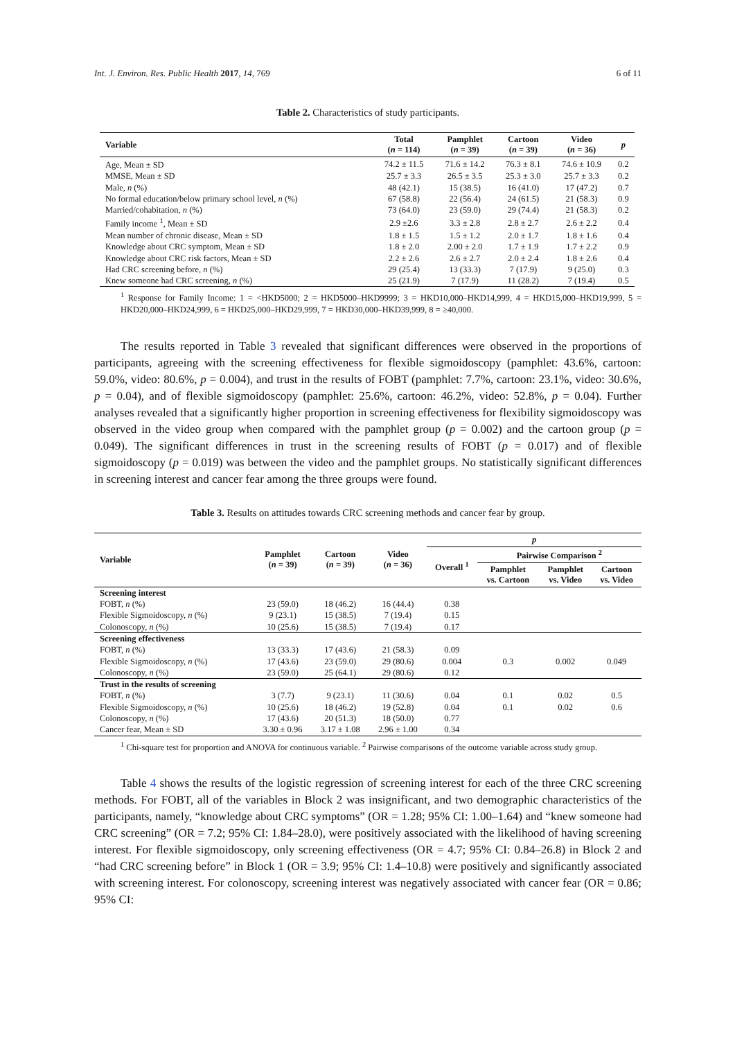Int. J. Environ. Res. Public Health 2017, 14, 769 6 of 11
Table 2. Characteristics of study participants.
| Variable | Total ( n = 114) | Pamphlet ( n = 39) | Cartoon ( n = 39) | Video ( n = 36) | p |
| --- | --- | --- | --- | --- | --- |
| Age, Mean ± SD | 74.2 ± 11.5 | 71.6 ± 14.2 | 76.3 ± 8.1 | 74.6 ± 10.9 | 0.2 |
| MMSE, Mean ± SD | 25.7 ± 3.3 | 26.5 ± 3.5 | 25.3 ± 3.0 | 25.7 ± 3.3 | 0.2 |
| Male, n (%) | 48 (42.1) | 15 (38.5) | 16 (41.0) | 17 (47.2) | 0.7 |
| No formal education/below primary school level, n (%) | 67 (58.8) | 22 (56.4) | 24 (61.5) | 21 (58.3) | 0.9 |
| Married/cohabitation, n (%) | 73 (64.0) | 23 (59.0) | 29 (74.4) | 21 (58.3) | 0.2 |
| Family income <sup>1</sup>, Mean ± SD | 2.9 ±2.6 | 3.3 ± 2.8 | 2.8 ± 2.7 | 2.6 ± 2.2 | 0.4 |
| Mean number of chronic disease, Mean ± SD | 1.8 ± 1.5 | 1.5 ± 1.2 | 2.0 ± 1.7 | 1.8 ± 1.6 | 0.4 |
| Knowledge about CRC symptom, Mean ± SD | 1.8 ± 2.0 | 2.00 ± 2.0 | 1.7 ± 1.9 | 1.7 ± 2.2 | 0.9 |
| Knowledge about CRC risk factors, Mean ± SD | 2.2 ± 2.6 | 2.6 ± 2.7 | 2.0 ± 2.4 | 1.8 ± 2.6 | 0.4 |
| Had CRC screening before, n (%) | 29 (25.4) | 13 (33.3) | 7 (17.9) | 9 (25.0) | 0.3 |
| Knew someone had CRC screening, n (%) | 25 (21.9) | 7 (17.9) | 11 (28.2) | 7 (19.4) | 0.5 |
<sup>1</sup> Response for Family Income: 1 = <HKD5000; 2 = HKD5000–HKD9999; 3 = HKD10,000–HKD14,999, 4 = HKD15,000–HKD19,999, 5 = HKD20,000–HKD24,999, 6 = HKD25,000–HKD29,999, 7 = HKD30,000–HKD39,999, 8 = ≥40,000.
The results reported in Table 3 revealed that significant differences were observed in the proportions of participants, agreeing with the screening effectiveness for flexible sigmoidoscopy (pamphlet: 43.6%, cartoon: 59.0%, video: 80.6%, p = 0.004), and trust in the results of FOBT (pamphlet: 7.7%, cartoon: 23.1%, video: 30.6%, p = 0.04), and of flexible sigmoidoscopy (pamphlet: 25.6%, cartoon: 46.2%, video: 52.8%, p = 0.04). Further analyses revealed that a significantly higher proportion in screening effectiveness for flexibility sigmoidoscopy was observed in the video group when compared with the pamphlet group (p = 0.002) and the cartoon group (p = 0.049). The significant differences in trust in the screening results of FOBT (p = 0.017) and of flexible sigmoidoscopy (p = 0.019) was between the video and the pamphlet groups. No statistically significant differences in screening interest and cancer fear among the three groups were found.
Table 3. Results on attitudes towards CRC screening methods and cancer fear by group.
| Variable | Pamphlet ( n = 39) | Cartoon ( n = 39) | Video ( n = 36) | p | | | |
| --- | --- | --- | --- | --- | --- | --- | --- |
| | | | | Overall <sup>1</sup> | Pairwise Comparison <sup>2</sup> | | |
| | | | | | Pamphlet vs. Cartoon | Pamphlet vs. Video | Cartoon vs. Video |
| Screening interest | | | | | | | |
| FOBT, n (%) | 23 (59.0) | 18 (46.2) | 16 (44.4) | 0.38 | | | |
| Flexible Sigmoidoscopy, n (%) | 9 (23.1) | 15 (38.5) | 7 (19.4) | 0.15 | | | |
| Colonoscopy, n (%) | 10 (25.6) | 15 (38.5) | 7 (19.4) | 0.17 | | | |
| Screening effectiveness | | | | | | | |
| FOBT, n (%) | 13 (33.3) | 17 (43.6) | 21 (58.3) | 0.09 | | | |
| Flexible Sigmoidoscopy, n (%) | 17 (43.6) | 23 (59.0) | 29 (80.6) | 0.004 | 0.3 | 0.002 | 0.049 |
| Colonoscopy, n (%) | 23 (59.0) | 25 (64.1) | 29 (80.6) | 0.12 | | | |
| Trust in the results of screening | | | | | | | |
| FOBT, n (%) | 3 (7.7) | 9 (23.1) | 11 (30.6) | 0.04 | 0.1 | 0.02 | 0.5 |
| Flexible Sigmoidoscopy, n (%) | 10 (25.6) | 18 (46.2) | 19 (52.8) | 0.04 | 0.1 | 0.02 | 0.6 |
| Colonoscopy, n (%) | 17 (43.6) | 20 (51.3) | 18 (50.0) | 0.77 | | | |
| Cancer fear, Mean ± SD | 3.30 ± 0.96 | 3.17 ± 1.08 | 2.96 ± 1.00 | 0.34 | | | |
<sup>1</sup> Chi-square test for proportion and ANOVA for continuous variable. <sup>2</sup> Pairwise comparisons of the outcome variable across study group.
Table 4 shows the results of the logistic regression of screening interest for each of the three CRC screening methods. For FOBT, all of the variables in Block 2 was insignificant, and two demographic characteristics of the participants, namely, “knowledge about CRC symptoms” (OR = 1.28; 95% CI: 1.00–1.64) and “knew someone had CRC screening” (OR = 7.2; 95% CI: 1.84–28.0), were positively associated with the likelihood of having screening interest. For flexible sigmoidoscopy, only screening effectiveness (OR = 4.7; 95% CI: 0.84–26.8) in Block 2 and “had CRC screening before” in Block 1 (OR = 3.9; 95% CI: 1.4–10.8) were positively and significantly associated with screening interest. For colonoscopy, screening interest was negatively associated with cancer fear (OR = 0.86; 95% CI: